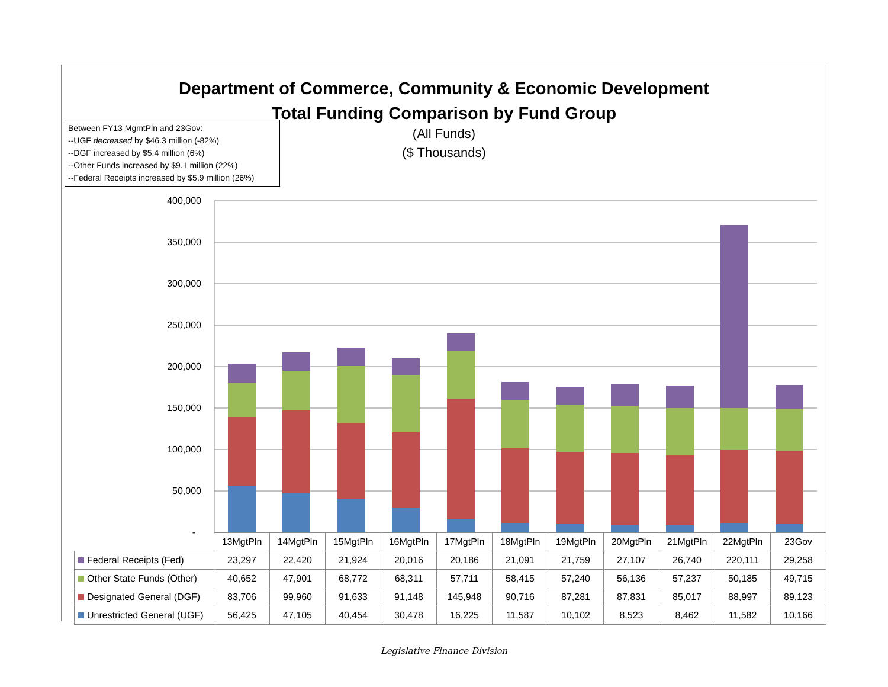Department of Commerce, Community & Economic Development
Total Funding Comparison by Fund Group
(All Funds)
($ Thousands)
Between FY13 MgmtPln and 23Gov:
--UGF decreased by $46.3 million (-82%)
--DGF increased by $5.4 million (6%)
--Other Funds increased by $9.1 million (22%)
--Federal Receipts increased by $5.9 million (26%)
400,000
350,000
300,000
250,000
200,000
150,000
100,000
50,000
-
| | 13MgtPln | 14MgtPln | 15MgtPln | 16MgtPln | 17MgtPln | 18MgtPln | 19MgtPln | 20MgtPln | 21MgtPln | 22MgtPln | 23Gov |
| Federal Receipts (Fed) | 23,297 | 22,420 | 21,924 | 20,016 | 20,186 | 21,091 | 21,759 | 27,107 | 26,740 | 220,111 | 29,258 |
| Other State Funds (Other) | 40,652 | 47,901 | 68,772 | 68,311 | 57,711 | 58,415 | 57,240 | 56,136 | 57,237 | 50,185 | 49,715 |
| Designated General (DGF) | 83,706 | 99,960 | 91,633 | 91,148 | 145,948 | 90,716 | 87,281 | 87,831 | 85,017 | 88,997 | 89,123 |
| Unrestricted General (UGF) | 56,425 | 47,105 | 40,454 | 30,478 | 16,225 | 11,587 | 10,102 | 8,523 | 8,462 | 11,582 | 10,166 |
Legislative Finance Division